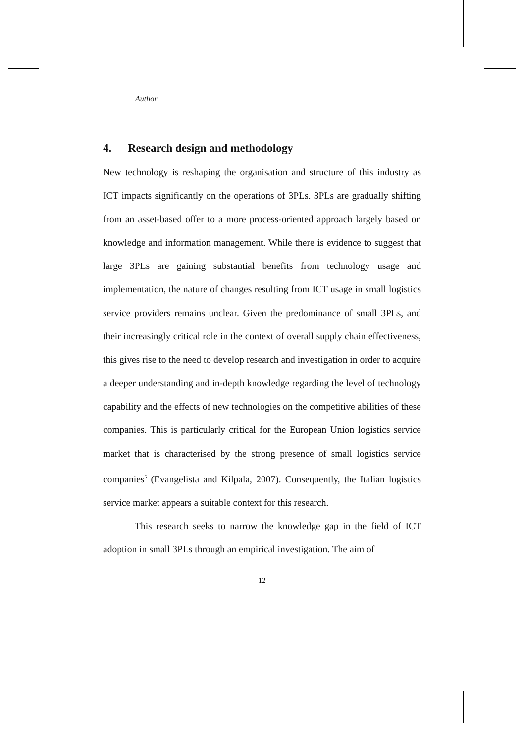Author
4. Research design and methodology
New technology is reshaping the organisation and structure of this industry as ICT impacts significantly on the operations of 3PLs. 3PLs are gradually shifting from an asset-based offer to a more process-oriented approach largely based on knowledge and information management. While there is evidence to suggest that large 3PLs are gaining substantial benefits from technology usage and implementation, the nature of changes resulting from ICT usage in small logistics service providers remains unclear. Given the predominance of small 3PLs, and their increasingly critical role in the context of overall supply chain effectiveness, this gives rise to the need to develop research and investigation in order to acquire a deeper understanding and in-depth knowledge regarding the level of technology capability and the effects of new technologies on the competitive abilities of these companies. This is particularly critical for the European Union logistics service market that is characterised by the strong presence of small logistics service companies<sup>5</sup> (Evangelista and Kilpala, 2007). Consequently, the Italian logistics service market appears a suitable context for this research.
This research seeks to narrow the knowledge gap in the field of ICT adoption in small 3PLs through an empirical investigation. The aim of
12